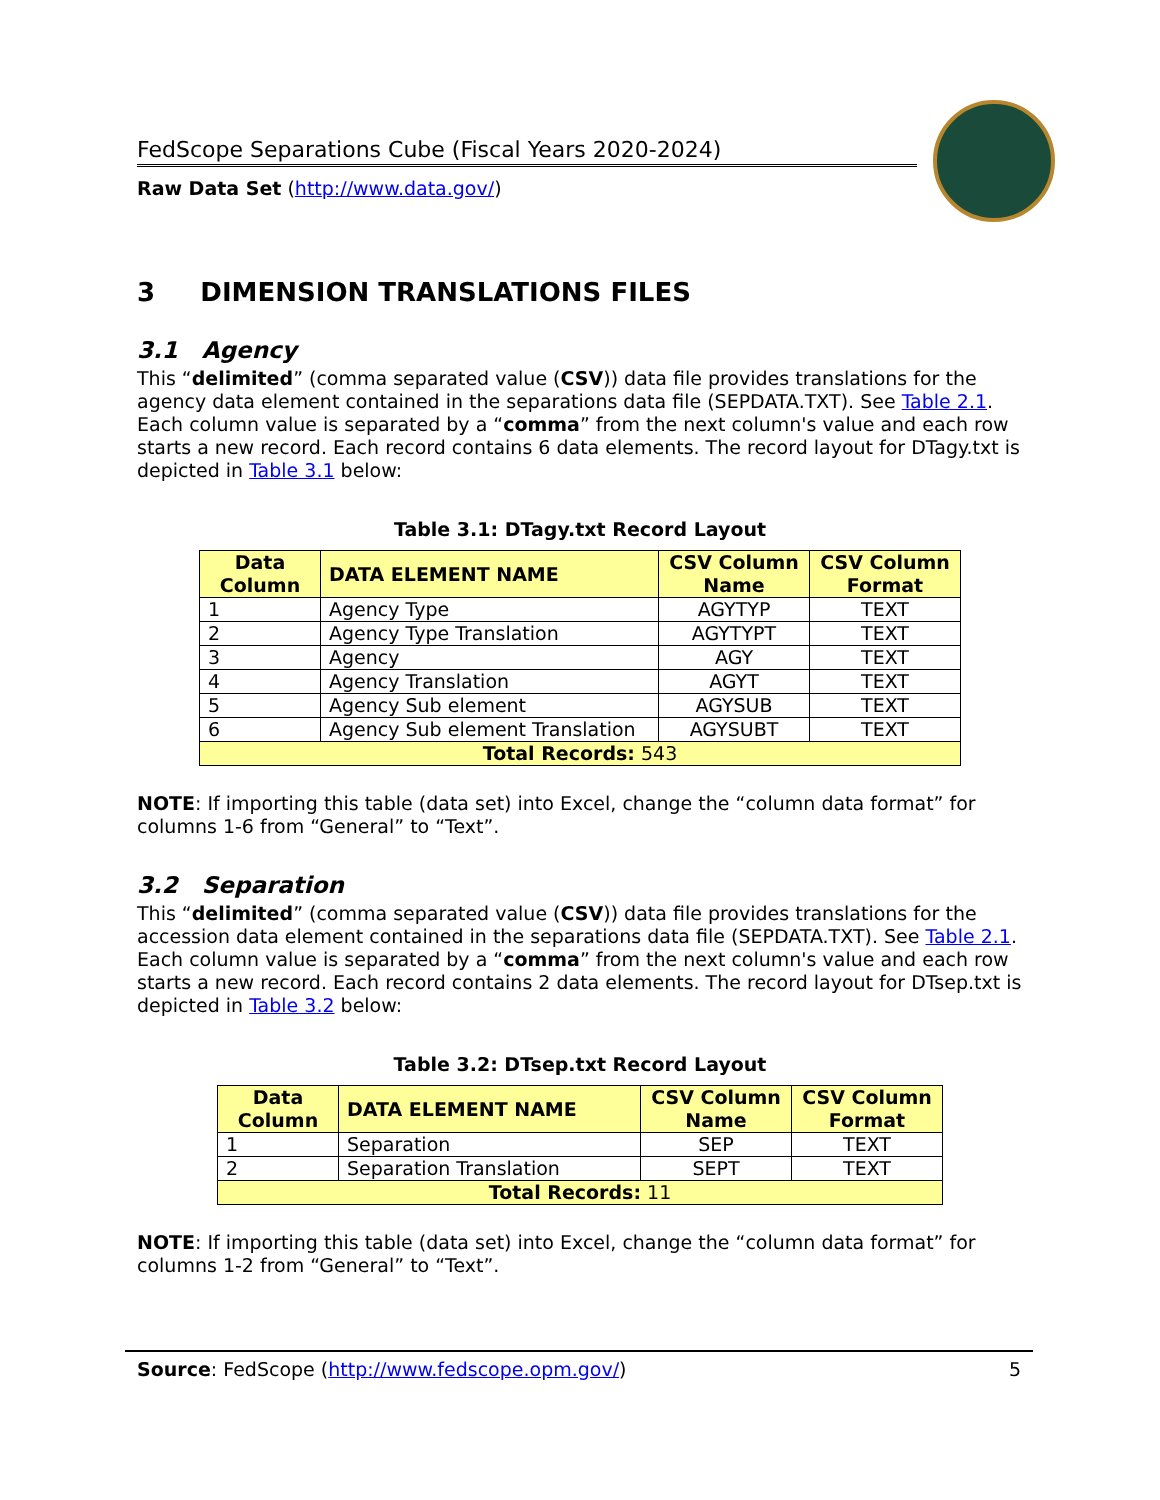FedScope Separations Cube (Fiscal Years 2020-2024)
Raw Data Set (http://www.data.gov/)
3 DIMENSION TRANSLATIONS FILES
3.1 Agency
This “delimited” (comma separated value (CSV)) data file provides translations for the agency data element contained in the separations data file (SEPDATA.TXT). See Table 2.1. Each column value is separated by a “comma” from the next column's value and each row starts a new record. Each record contains 6 data elements. The record layout for DTagy.txt is depicted in Table 3.1 below:
Table 3.1: DTagy.txt Record Layout
| Data Column | DATA ELEMENT NAME | CSV Column Name | CSV Column Format |
| --- | --- | --- | --- |
| 1 | Agency Type | AGYTYP | TEXT |
| 2 | Agency Type Translation | AGYTYPT | TEXT |
| 3 | Agency | AGY | TEXT |
| 4 | Agency Translation | AGYT | TEXT |
| 5 | Agency Sub element | AGYSUB | TEXT |
| 6 | Agency Sub element Translation | AGYSUBT | TEXT |
| Total Records: 543 | | | |
NOTE: If importing this table (data set) into Excel, change the “column data format” for columns 1-6 from “General” to “Text”.
3.2 Separation
This “delimited” (comma separated value (CSV)) data file provides translations for the accession data element contained in the separations data file (SEPDATA.TXT). See Table 2.1. Each column value is separated by a “comma” from the next column's value and each row starts a new record. Each record contains 2 data elements. The record layout for DTsep.txt is depicted in Table 3.2 below:
Table 3.2: DTsep.txt Record Layout
| Data Column | DATA ELEMENT NAME | CSV Column Name | CSV Column Format |
| --- | --- | --- | --- |
| 1 | Separation | SEP | TEXT |
| 2 | Separation Translation | SEPT | TEXT |
| Total Records: 11 | | | |
NOTE: If importing this table (data set) into Excel, change the “column data format” for columns 1-2 from “General” to “Text”.
Source: FedScope (http://www.fedscope.opm.gov/) 5